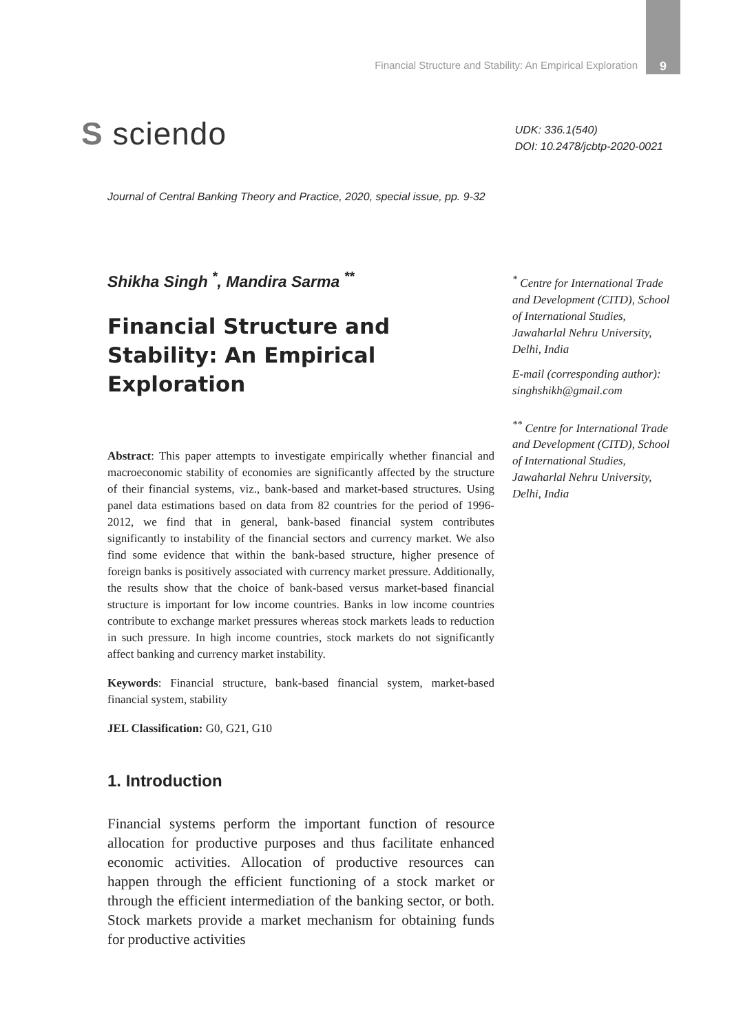Financial Structure and Stability: An Empirical Exploration 9
S sciendo
UDK: 336.1(540)
DOI: 10.2478/jcbtp-2020-0021
Journal of Central Banking Theory and Practice, 2020, special issue, pp. 9-32
Shikha Singh <sup>*</sup>, Mandira Sarma <sup>**</sup>
Financial Structure and Stability: An Empirical Exploration
Abstract: This paper attempts to investigate empirically whether financial and macroeconomic stability of economies are significantly affected by the structure of their financial systems, viz., bank-based and market-based structures. Using panel data estimations based on data from 82 countries for the period of 1996-2012, we find that in general, bank-based financial system contributes significantly to instability of the financial sectors and currency market. We also find some evidence that within the bank-based structure, higher presence of foreign banks is positively associated with currency market pressure. Additionally, the results show that the choice of bank-based versus market-based financial structure is important for low income countries. Banks in low income countries contribute to exchange market pressures whereas stock markets leads to reduction in such pressure. In high income countries, stock markets do not significantly affect banking and currency market instability.
Keywords: Financial structure, bank-based financial system, market-based financial system, stability
JEL Classification: G0, G21, G10
1. Introduction
Financial systems perform the important function of resource allocation for productive purposes and thus facilitate enhanced economic activities. Allocation of productive resources can happen through the efficient functioning of a stock market or through the efficient intermediation of the banking sector, or both. Stock markets provide a market mechanism for obtaining funds for productive activities
<sup>*</sup> Centre for International Trade and Development (CITD), School of International Studies, Jawaharlal Nehru University, Delhi, India
E-mail (corresponding author): singhshikh@gmail.com
<sup>**</sup> Centre for International Trade and Development (CITD), School of International Studies, Jawaharlal Nehru University, Delhi, India